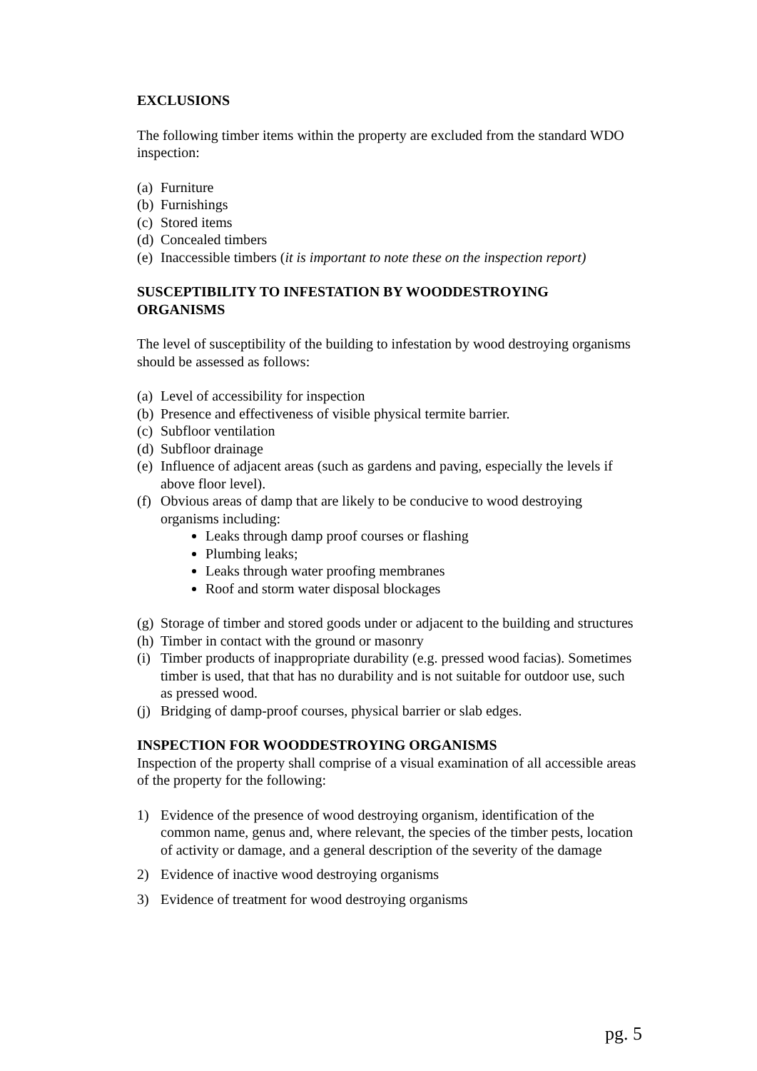EXCLUSIONS
The following timber items within the property are excluded from the standard WDO inspection:
(a) Furniture
(b) Furnishings
(c) Stored items
(d) Concealed timbers
(e) Inaccessible timbers (it is important to note these on the inspection report)
SUSCEPTIBILITY TO INFESTATION BY WOODDESTROYING ORGANISMS
The level of susceptibility of the building to infestation by wood destroying organisms should be assessed as follows:
(a) Level of accessibility for inspection
(b) Presence and effectiveness of visible physical termite barrier.
(c) Subfloor ventilation
(d) Subfloor drainage
(e) Influence of adjacent areas (such as gardens and paving, especially the levels if above floor level).
(f) Obvious areas of damp that are likely to be conducive to wood destroying organisms including:
Leaks through damp proof courses or flashing
Plumbing leaks;
Leaks through water proofing membranes
Roof and storm water disposal blockages
(g) Storage of timber and stored goods under or adjacent to the building and structures
(h) Timber in contact with the ground or masonry
(i) Timber products of inappropriate durability (e.g. pressed wood facias). Sometimes timber is used, that that has no durability and is not suitable for outdoor use, such as pressed wood.
(j) Bridging of damp-proof courses, physical barrier or slab edges.
INSPECTION FOR WOODDESTROYING ORGANISMS
Inspection of the property shall comprise of a visual examination of all accessible areas of the property for the following:
1) Evidence of the presence of wood destroying organism, identification of the common name, genus and, where relevant, the species of the timber pests, location of activity or damage, and a general description of the severity of the damage
2) Evidence of inactive wood destroying organisms
3) Evidence of treatment for wood destroying organisms
pg. 5